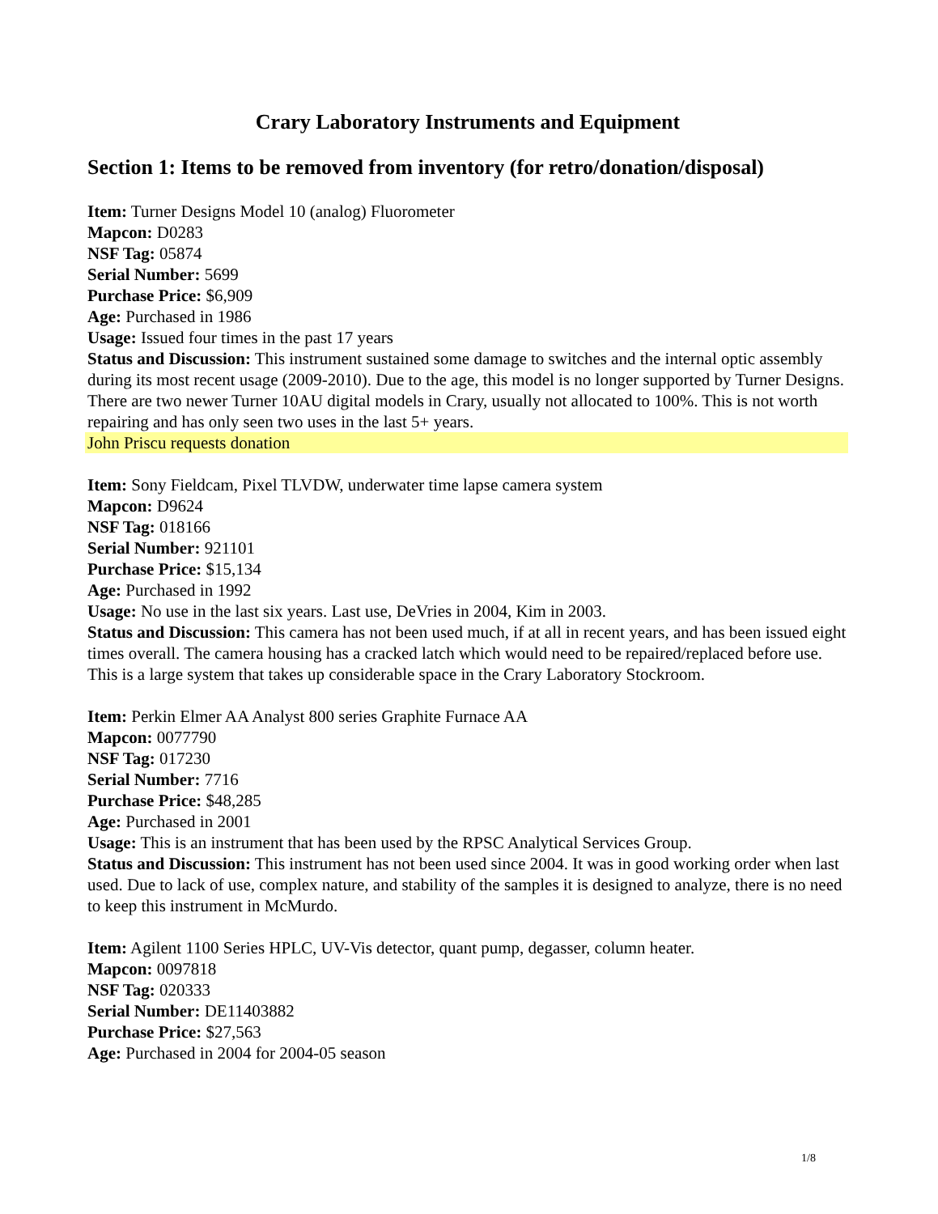Crary Laboratory Instruments and Equipment
Section 1: Items to be removed from inventory (for retro/donation/disposal)
Item: Turner Designs Model 10 (analog) Fluorometer
Mapcon: D0283
NSF Tag: 05874
Serial Number: 5699
Purchase Price: $6,909
Age: Purchased in 1986
Usage: Issued four times in the past 17 years
Status and Discussion: This instrument sustained some damage to switches and the internal optic assembly during its most recent usage (2009-2010). Due to the age, this model is no longer supported by Turner Designs. There are two newer Turner 10AU digital models in Crary, usually not allocated to 100%. This is not worth repairing and has only seen two uses in the last 5+ years.
John Priscu requests donation
Item: Sony Fieldcam, Pixel TLVDW, underwater time lapse camera system
Mapcon: D9624
NSF Tag: 018166
Serial Number: 921101
Purchase Price: $15,134
Age: Purchased in 1992
Usage: No use in the last six years. Last use, DeVries in 2004, Kim in 2003.
Status and Discussion: This camera has not been used much, if at all in recent years, and has been issued eight times overall. The camera housing has a cracked latch which would need to be repaired/replaced before use. This is a large system that takes up considerable space in the Crary Laboratory Stockroom.
Item: Perkin Elmer AA Analyst 800 series Graphite Furnace AA
Mapcon: 0077790
NSF Tag: 017230
Serial Number: 7716
Purchase Price: $48,285
Age: Purchased in 2001
Usage: This is an instrument that has been used by the RPSC Analytical Services Group.
Status and Discussion: This instrument has not been used since 2004. It was in good working order when last used. Due to lack of use, complex nature, and stability of the samples it is designed to analyze, there is no need to keep this instrument in McMurdo.
Item: Agilent 1100 Series HPLC, UV-Vis detector, quant pump, degasser, column heater.
Mapcon: 0097818
NSF Tag: 020333
Serial Number: DE11403882
Purchase Price: $27,563
Age: Purchased in 2004 for 2004-05 season
1/8